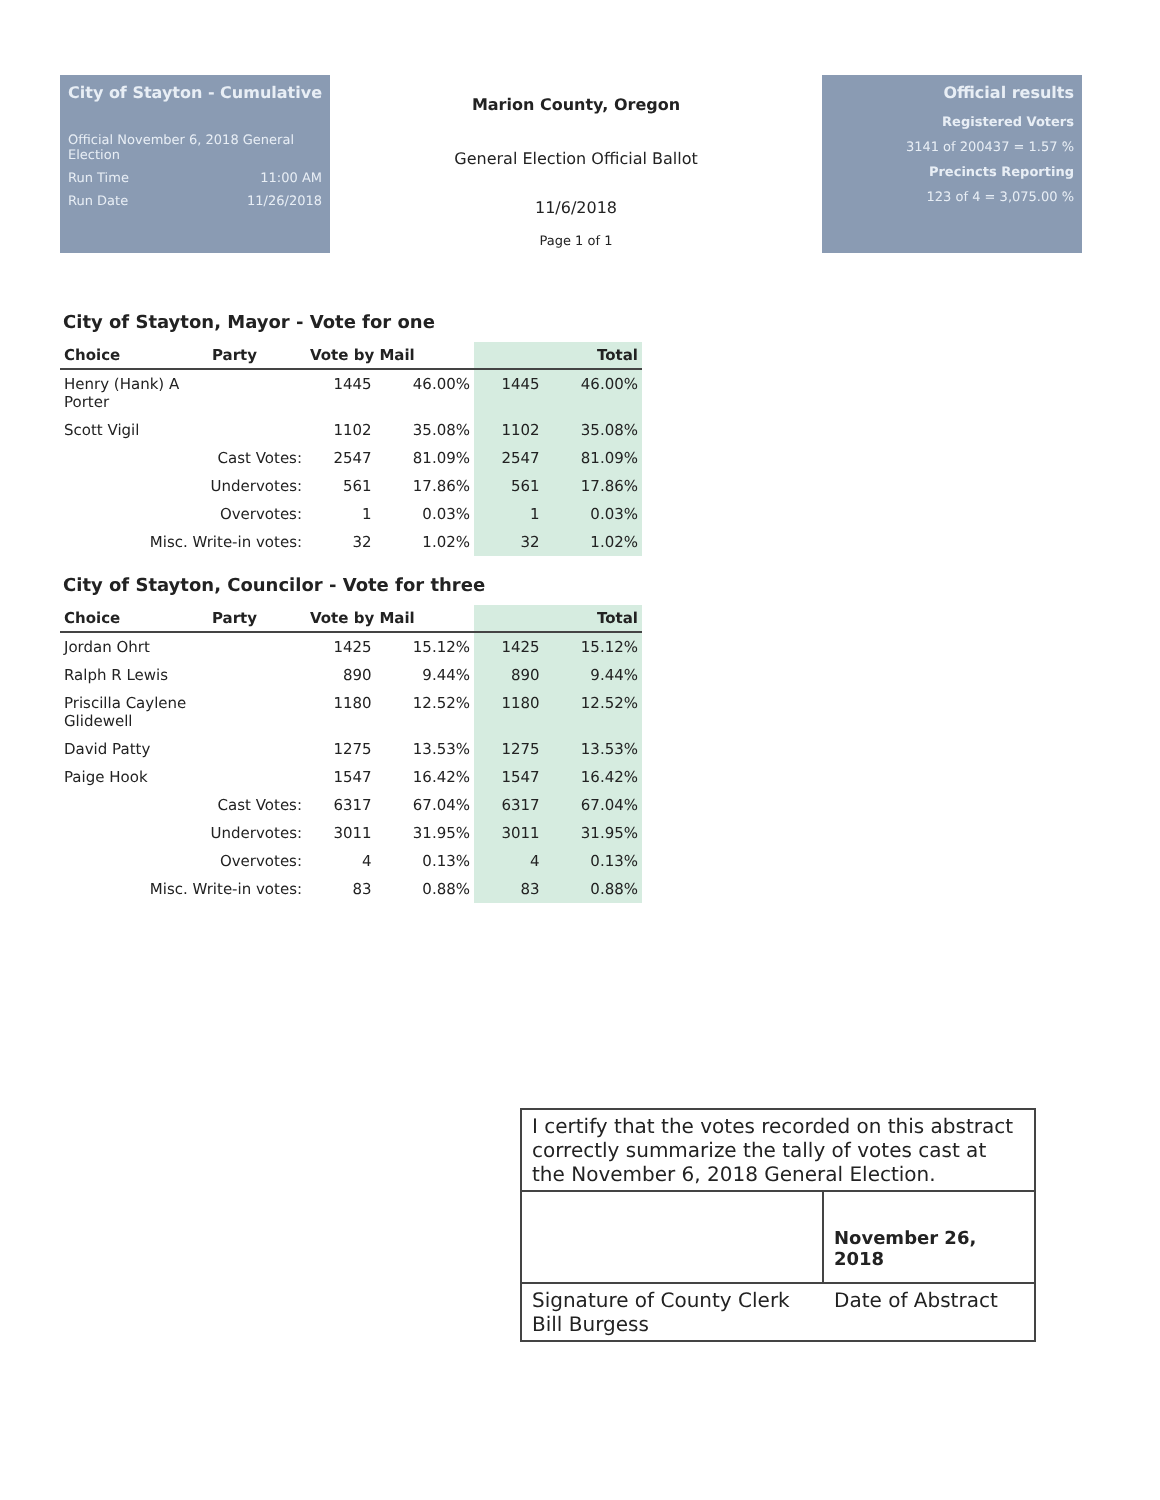City of Stayton - Cumulative
Official November 6, 2018 General Election
Run Time 11:00 AM
Run Date 11/26/2018
Marion County, Oregon
General Election Official Ballot
11/6/2018
Page 1 of 1
Official results
Registered Voters
3141 of 200437 = 1.57 %
Precincts Reporting
123 of 4 = 3,075.00 %
City of Stayton, Mayor - Vote for one
| Choice | Party | Vote by Mail | | Total | |
| --- | --- | --- | --- | --- | --- |
| Henry (Hank) A Porter | | 1445 | 46.00% | 1445 | 46.00% |
| Scott Vigil | | 1102 | 35.08% | 1102 | 35.08% |
| Cast Votes: | | 2547 | 81.09% | 2547 | 81.09% |
| Undervotes: | | 561 | 17.86% | 561 | 17.86% |
| Overvotes: | | 1 | 0.03% | 1 | 0.03% |
| Misc. Write-in votes: | | 32 | 1.02% | 32 | 1.02% |
City of Stayton, Councilor - Vote for three
| Choice | Party | Vote by Mail | | Total | |
| --- | --- | --- | --- | --- | --- |
| Jordan Ohrt | | 1425 | 15.12% | 1425 | 15.12% |
| Ralph R Lewis | | 890 | 9.44% | 890 | 9.44% |
| Priscilla Caylene Glidewell | | 1180 | 12.52% | 1180 | 12.52% |
| David Patty | | 1275 | 13.53% | 1275 | 13.53% |
| Paige Hook | | 1547 | 16.42% | 1547 | 16.42% |
| Cast Votes: | | 6317 | 67.04% | 6317 | 67.04% |
| Undervotes: | | 3011 | 31.95% | 3011 | 31.95% |
| Overvotes: | | 4 | 0.13% | 4 | 0.13% |
| Misc. Write-in votes: | | 83 | 0.88% | 83 | 0.88% |
I certify that the votes recorded on this abstract correctly summarize the tally of votes cast at the November 6, 2018 General Election.
November 26, 2018
Signature of County Clerk
Bill Burgess
Date of Abstract